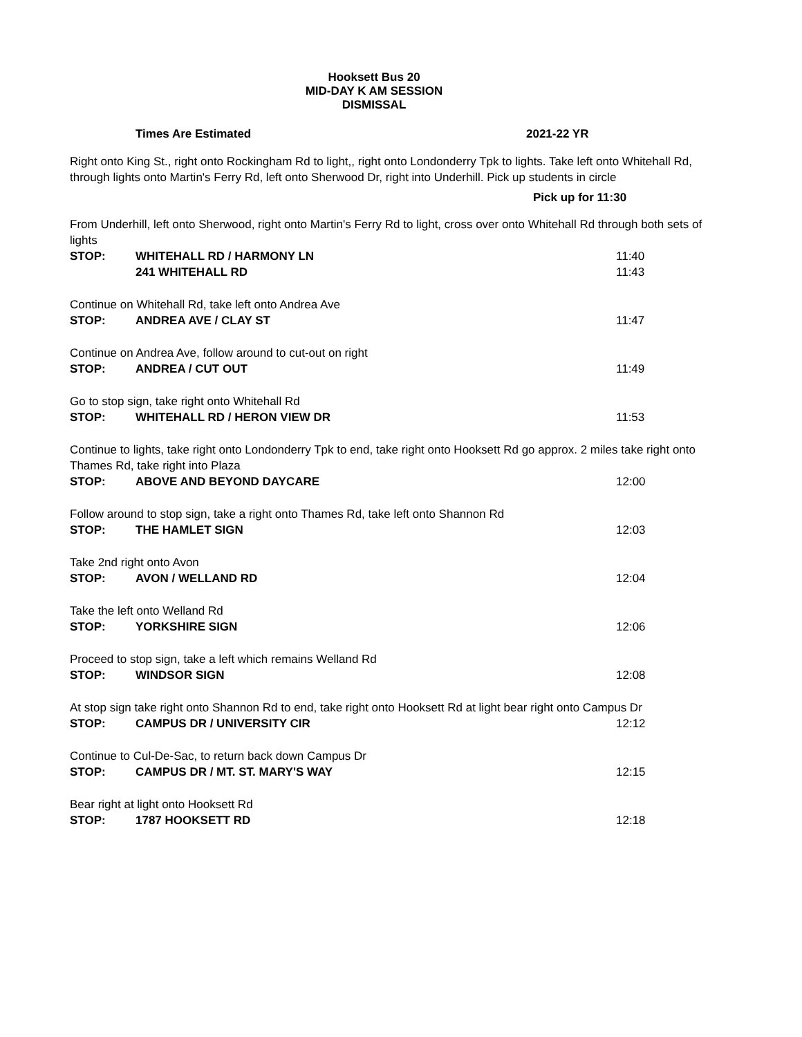Hooksett Bus 20
MID-DAY K AM SESSION
DISMISSAL
Times Are Estimated 2021-22 YR
Right onto King St., right onto Rockingham Rd to light,, right onto Londonderry Tpk to lights. Take left onto Whitehall Rd, through lights onto Martin's Ferry Rd, left onto Sherwood Dr, right into Underhill. Pick up students in circle
Pick up for 11:30
| From Underhill, left onto Sherwood, right onto Martin's Ferry Rd to light, cross over onto Whitehall Rd through both sets of lights | | |
| STOP: | WHITEHALL RD / HARMONY LN | 11:40 |
| | 241 WHITEHALL RD | 11:43 |
| Continue on Whitehall Rd, take left onto Andrea Ave | | |
| STOP: | ANDREA AVE / CLAY ST | 11:47 |
| Continue on Andrea Ave, follow around to cut-out on right | | |
| STOP: | ANDREA / CUT OUT | 11:49 |
| Go to stop sign, take right onto Whitehall Rd | | |
| STOP: | WHITEHALL RD / HERON VIEW DR | 11:53 |
| Continue to lights, take right onto Londonderry Tpk to end, take right onto Hooksett Rd go approx. 2 miles take right onto Thames Rd, take right into Plaza | | |
| STOP: | ABOVE AND BEYOND DAYCARE | 12:00 |
| Follow around to stop sign, take a right onto Thames Rd, take left onto Shannon Rd | | |
| STOP: | THE HAMLET SIGN | 12:03 |
| Take 2nd right onto Avon | | |
| STOP: | AVON / WELLAND RD | 12:04 |
| Take the left onto Welland Rd | | |
| STOP: | YORKSHIRE SIGN | 12:06 |
| Proceed to stop sign, take a left which remains Welland Rd | | |
| STOP: | WINDSOR SIGN | 12:08 |
| At stop sign take right onto Shannon Rd to end, take right onto Hooksett Rd at light bear right onto Campus Dr | | |
| STOP: | CAMPUS DR / UNIVERSITY CIR | 12:12 |
| Continue to Cul-De-Sac, to return back down Campus Dr | | |
| STOP: | CAMPUS DR / MT. ST. MARY'S WAY | 12:15 |
| Bear right at light onto Hooksett Rd | | |
| STOP: | 1787 HOOKSETT RD | 12:18 |